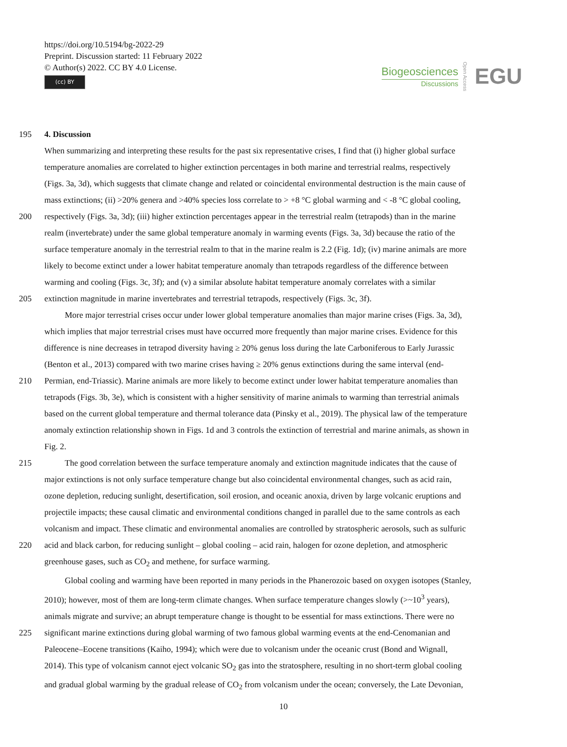https://doi.org/10.5194/bg-2022-29
Preprint. Discussion started: 11 February 2022
© Author(s) 2022. CC BY 4.0 License.
(cc) BY
Biogeosciences
Discussions
Open Access
EGU
195 4. Discussion
When summarizing and interpreting these results for the past six representative crises, I find that (i) higher global surface
temperature anomalies are correlated to higher extinction percentages in both marine and terrestrial realms, respectively
(Figs. 3a, 3d), which suggests that climate change and related or coincidental environmental destruction is the main cause of
mass extinctions; (ii) >20% genera and >40% species loss correlate to > +8 °C global warming and < -8 °C global cooling,
200 respectively (Figs. 3a, 3d); (iii) higher extinction percentages appear in the terrestrial realm (tetrapods) than in the marine
realm (invertebrate) under the same global temperature anomaly in warming events (Figs. 3a, 3d) because the ratio of the
surface temperature anomaly in the terrestrial realm to that in the marine realm is 2.2 (Fig. 1d); (iv) marine animals are more
likely to become extinct under a lower habitat temperature anomaly than tetrapods regardless of the difference between
warming and cooling (Figs. 3c, 3f); and (v) a similar absolute habitat temperature anomaly correlates with a similar
205 extinction magnitude in marine invertebrates and terrestrial tetrapods, respectively (Figs. 3c, 3f).
More major terrestrial crises occur under lower global temperature anomalies than major marine crises (Figs. 3a, 3d),
which implies that major terrestrial crises must have occurred more frequently than major marine crises. Evidence for this
difference is nine decreases in tetrapod diversity having ≥ 20% genus loss during the late Carboniferous to Early Jurassic
(Benton et al., 2013) compared with two marine crises having ≥ 20% genus extinctions during the same interval (end-
210 Permian, end-Triassic). Marine animals are more likely to become extinct under lower habitat temperature anomalies than
tetrapods (Figs. 3b, 3e), which is consistent with a higher sensitivity of marine animals to warming than terrestrial animals
based on the current global temperature and thermal tolerance data (Pinsky et al., 2019). The physical law of the temperature
anomaly extinction relationship shown in Figs. 1d and 3 controls the extinction of terrestrial and marine animals, as shown in
Fig. 2.
215 The good correlation between the surface temperature anomaly and extinction magnitude indicates that the cause of
major extinctions is not only surface temperature change but also coincidental environmental changes, such as acid rain,
ozone depletion, reducing sunlight, desertification, soil erosion, and oceanic anoxia, driven by large volcanic eruptions and
projectile impacts; these causal climatic and environmental conditions changed in parallel due to the same controls as each
volcanism and impact. These climatic and environmental anomalies are controlled by stratospheric aerosols, such as sulfuric
220 acid and black carbon, for reducing sunlight – global cooling – acid rain, halogen for ozone depletion, and atmospheric
greenhouse gases, such as CO<sub>2</sub> and methene, for surface warming.
Global cooling and warming have been reported in many periods in the Phanerozoic based on oxygen isotopes (Stanley,
2010); however, most of them are long-term climate changes. When surface temperature changes slowly (>~10<sup>3</sup> years),
animals migrate and survive; an abrupt temperature change is thought to be essential for mass extinctions. There were no
225 significant marine extinctions during global warming of two famous global warming events at the end-Cenomanian and
Paleocene–Eocene transitions (Kaiho, 1994); which were due to volcanism under the oceanic crust (Bond and Wignall,
2014). This type of volcanism cannot eject volcanic SO<sub>2</sub> gas into the stratosphere, resulting in no short-term global cooling
and gradual global warming by the gradual release of CO<sub>2</sub> from volcanism under the ocean; conversely, the Late Devonian,
10